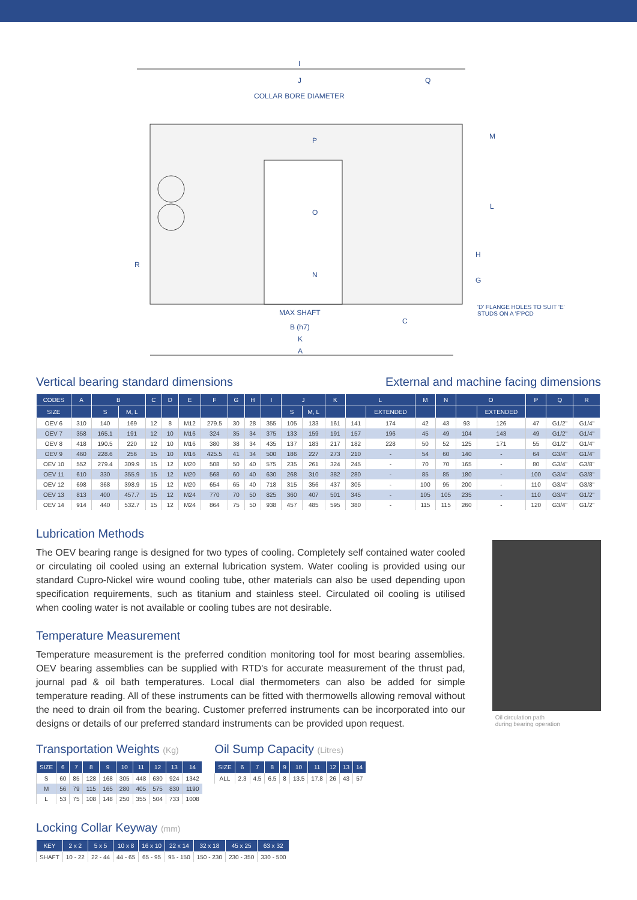I
J Q
COLLAR BORE DIAMETER
P M
O
L
H
R
N
G
'D' FLANGE HOLES TO SUIT 'E'
STUDS ON A 'F'PCD
MAX SHAFT
C
B (h7)
K
A
Vertical bearing standard dimensions
External and machine facing dimensions
| CODES | A | B | | C | D | E | F | G | H | I | J | | K | L | | M | N | O | | P | Q | R |
| --- | --- | --- | --- | --- | --- | --- | --- | --- | --- | --- | --- | --- | --- | --- | --- | --- | --- | --- | --- | --- | --- | --- |
| SIZE | | S | M, L | | | | | | | | S | M, L | | | EXTENDED | | | | EXTENDED | | | |
| OEV 6 | 310 | 140 | 169 | 12 | 8 | M12 | 279.5 | 30 | 28 | 355 | 105 | 133 | 161 | 141 | 174 | 42 | 43 | 93 | 126 | 47 | G1/2" | G1/4" |
| OEV 7 | 358 | 165.1 | 191 | 12 | 10 | M16 | 324 | 35 | 34 | 375 | 133 | 159 | 191 | 157 | 196 | 45 | 49 | 104 | 143 | 49 | G1/2" | G1/4" |
| OEV 8 | 418 | 190.5 | 220 | 12 | 10 | M16 | 380 | 38 | 34 | 435 | 137 | 183 | 217 | 182 | 228 | 50 | 52 | 125 | 171 | 55 | G1/2" | G1/4" |
| OEV 9 | 460 | 228.6 | 256 | 15 | 10 | M16 | 425.5 | 41 | 34 | 500 | 186 | 227 | 273 | 210 | - | 54 | 60 | 140 | - | 64 | G3/4" | G1/4" |
| OEV 10 | 552 | 279.4 | 309.9 | 15 | 12 | M20 | 508 | 50 | 40 | 575 | 235 | 261 | 324 | 245 | - | 70 | 70 | 165 | - | 80 | G3/4" | G3/8" |
| OEV 11 | 610 | 330 | 355.9 | 15 | 12 | M20 | 568 | 60 | 40 | 630 | 268 | 310 | 382 | 280 | - | 85 | 85 | 180 | - | 100 | G3/4" | G3/8" |
| OEV 12 | 698 | 368 | 398.9 | 15 | 12 | M20 | 654 | 65 | 40 | 718 | 315 | 356 | 437 | 305 | - | 100 | 95 | 200 | - | 110 | G3/4" | G3/8" |
| OEV 13 | 813 | 400 | 457.7 | 15 | 12 | M24 | 770 | 70 | 50 | 825 | 360 | 407 | 501 | 345 | - | 105 | 105 | 235 | - | 110 | G3/4" | G1/2" |
| OEV 14 | 914 | 440 | 532.7 | 15 | 12 | M24 | 864 | 75 | 50 | 938 | 457 | 485 | 595 | 380 | - | 115 | 115 | 260 | - | 120 | G3/4" | G1/2" |
Lubrication Methods
The OEV bearing range is designed for two types of cooling. Completely self contained water cooled or circulating oil cooled using an external lubrication system. Water cooling is provided using our standard Cupro-Nickel wire wound cooling tube, other materials can also be used depending upon specification requirements, such as titanium and stainless steel. Circulated oil cooling is utilised when cooling water is not available or cooling tubes are not desirable.
Temperature Measurement
Temperature measurement is the preferred condition monitoring tool for most bearing assemblies. OEV bearing assemblies can be supplied with RTD's for accurate measurement of the thrust pad, journal pad & oil bath temperatures. Local dial thermometers can also be added for simple temperature reading. All of these instruments can be fitted with thermowells allowing removal without the need to drain oil from the bearing. Customer preferred instruments can be incorporated into our designs or details of our preferred standard instruments can be provided upon request.
Oil circulation path
during bearing operation
Transportation Weights (Kg)
| SIZE | 6 | 7 | 8 | 9 | 10 | 11 | 12 | 13 | 14 |
| --- | --- | --- | --- | --- | --- | --- | --- | --- | --- |
| S | 60 | 85 | 128 | 168 | 305 | 448 | 630 | 924 | 1342 |
| M | 56 | 79 | 115 | 165 | 280 | 405 | 575 | 830 | 1190 |
| L | 53 | 75 | 108 | 148 | 250 | 355 | 504 | 733 | 1008 |
Oil Sump Capacity (Litres)
| SIZE | 6 | 7 | 8 | 9 | 10 | 11 | 12 | 13 | 14 |
| --- | --- | --- | --- | --- | --- | --- | --- | --- | --- |
| ALL | 2.3 | 4.5 | 6.5 | 8 | 13.5 | 17.8 | 26 | 43 | 57 |
Locking Collar Keyway (mm)
| KEY | 2 x 2 | 5 x 5 | 10 x 8 | 16 x 10 | 22 x 14 | 32 x 18 | 45 x 25 | 63 x 32 |
| --- | --- | --- | --- | --- | --- | --- | --- | --- |
| SHAFT | 10 - 22 | 22 - 44 | 44 - 65 | 65 - 95 | 95 - 150 | 150 - 230 | 230 - 350 | 330 - 500 |